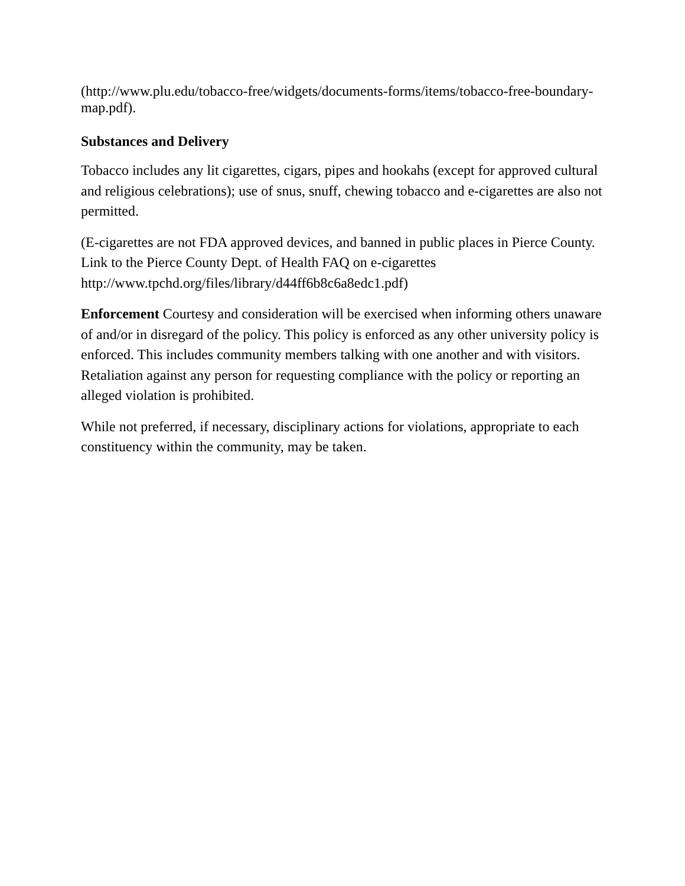(http://www.plu.edu/tobacco-free/widgets/documents-forms/items/tobacco-free-boundary-map.pdf).
Substances and Delivery
Tobacco includes any lit cigarettes, cigars, pipes and hookahs (except for approved cultural and religious celebrations); use of snus, snuff, chewing tobacco and e-cigarettes are also not permitted.
(E-cigarettes are not FDA approved devices, and banned in public places in Pierce County. Link to the Pierce County Dept. of Health FAQ on e-cigarettes http://www.tpchd.org/files/library/d44ff6b8c6a8edc1.pdf)
Enforcement Courtesy and consideration will be exercised when informing others unaware of and/or in disregard of the policy. This policy is enforced as any other university policy is enforced. This includes community members talking with one another and with visitors. Retaliation against any person for requesting compliance with the policy or reporting an alleged violation is prohibited.
While not preferred, if necessary, disciplinary actions for violations, appropriate to each constituency within the community, may be taken.